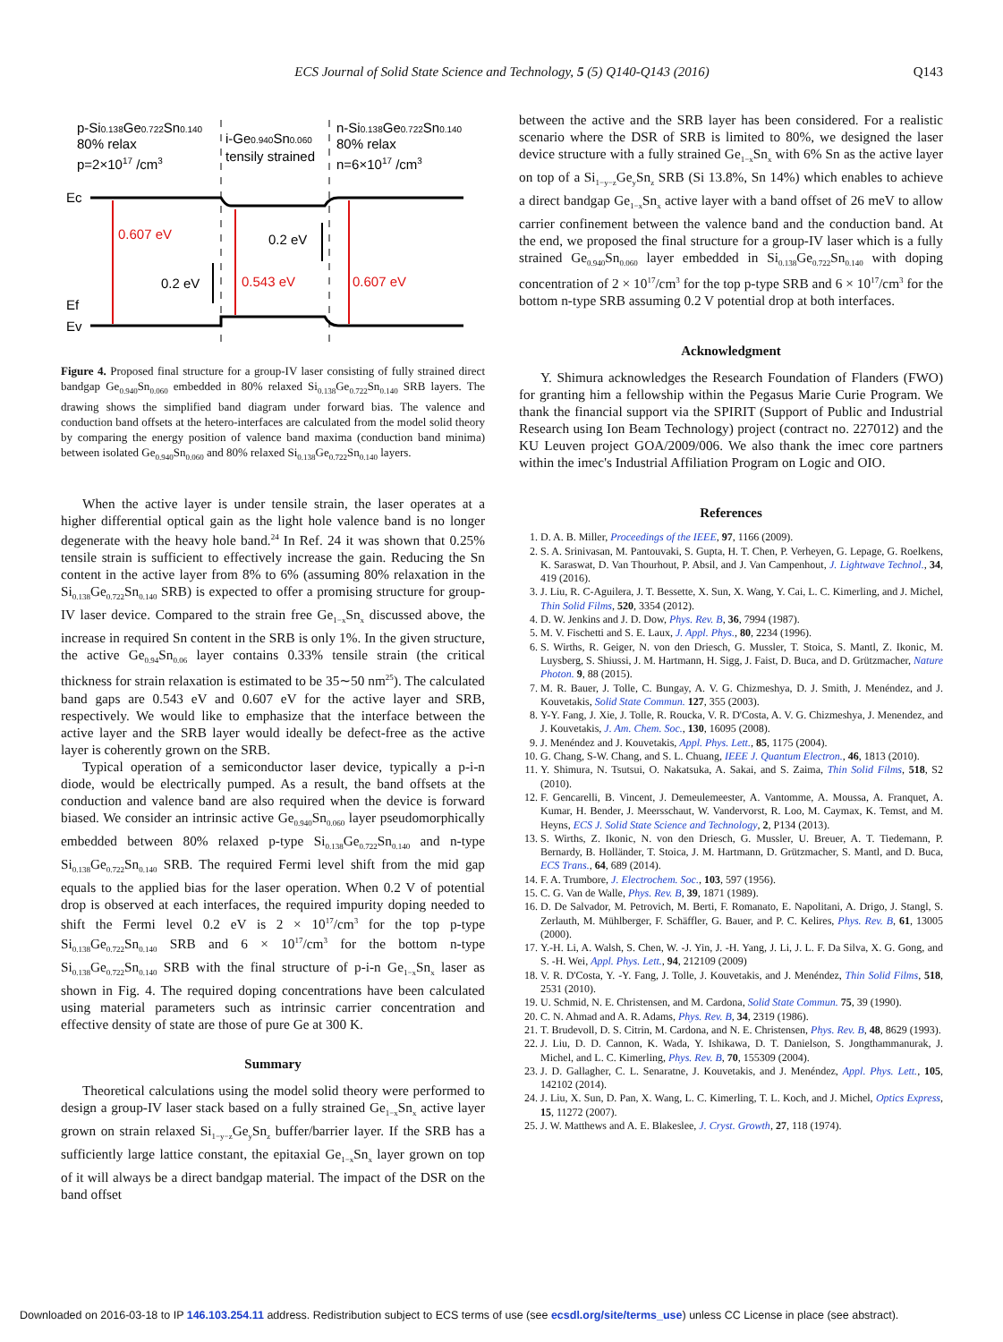ECS Journal of Solid State Science and Technology, 5 (5) Q140-Q143 (2016) Q143
p-Si0.138Ge0.722Sn0.140
80% relax
p=2×1017 /cm3
i-Ge0.940Sn0.060
tensily strained
n-Si0.138Ge0.722Sn0.140
80% relax
n=6×1017 /cm3
Ec
Ef
Ev
0.607 eV
0.543 eV
0.607 eV
0.2 eV
0.2 eV
Figure 4. Proposed final structure for a group-IV laser consisting of fully strained direct bandgap Ge<sub>0.940</sub>Sn<sub>0.060</sub> embedded in 80% relaxed Si<sub>0.138</sub>Ge<sub>0.722</sub>Sn<sub>0.140</sub> SRB layers. The drawing shows the simplified band diagram under forward bias. The valence and conduction band offsets at the hetero-interfaces are calculated from the model solid theory by comparing the energy position of valence band maxima (conduction band minima) between isolated Ge<sub>0.940</sub>Sn<sub>0.060</sub> and 80% relaxed Si<sub>0.138</sub>Ge<sub>0.722</sub>Sn<sub>0.140</sub> layers.
When the active layer is under tensile strain, the laser operates at a higher differential optical gain as the light hole valence band is no longer degenerate with the heavy hole band.<sup>24</sup> In Ref. 24 it was shown that 0.25% tensile strain is sufficient to effectively increase the gain. Reducing the Sn content in the active layer from 8% to 6% (assuming 80% relaxation in the Si<sub>0.138</sub>Ge<sub>0.722</sub>Sn<sub>0.140</sub> SRB) is expected to offer a promising structure for group-IV laser device. Compared to the strain free Ge<sub>1−x</sub>Sn<sub>x</sub> discussed above, the increase in required Sn content in the SRB is only 1%. In the given structure, the active Ge<sub>0.94</sub>Sn<sub>0.06</sub> layer contains 0.33% tensile strain (the critical thickness for strain relaxation is estimated to be 35∼50 nm<sup>25</sup>). The calculated band gaps are 0.543 eV and 0.607 eV for the active layer and SRB, respectively. We would like to emphasize that the interface between the active layer and the SRB layer would ideally be defect-free as the active layer is coherently grown on the SRB.
Typical operation of a semiconductor laser device, typically a p-i-n diode, would be electrically pumped. As a result, the band offsets at the conduction and valence band are also required when the device is forward biased. We consider an intrinsic active Ge<sub>0.940</sub>Sn<sub>0.060</sub> layer pseudomorphically embedded between 80% relaxed p-type Si<sub>0.138</sub>Ge<sub>0.722</sub>Sn<sub>0.140</sub> and n-type Si<sub>0.138</sub>Ge<sub>0.722</sub>Sn<sub>0.140</sub> SRB. The required Fermi level shift from the mid gap equals to the applied bias for the laser operation. When 0.2 V of potential drop is observed at each interfaces, the required impurity doping needed to shift the Fermi level 0.2 eV is 2 × 10<sup>17</sup>/cm<sup>3</sup> for the top p-type Si<sub>0.138</sub>Ge<sub>0.722</sub>Sn<sub>0.140</sub> SRB and 6 × 10<sup>17</sup>/cm<sup>3</sup> for the bottom n-type Si<sub>0.138</sub>Ge<sub>0.722</sub>Sn<sub>0.140</sub> SRB with the final structure of p-i-n Ge<sub>1−x</sub>Sn<sub>x</sub> laser as shown in Fig. 4. The required doping concentrations have been calculated using material parameters such as intrinsic carrier concentration and effective density of state are those of pure Ge at 300 K.
Summary
Theoretical calculations using the model solid theory were performed to design a group-IV laser stack based on a fully strained Ge<sub>1−x</sub>Sn<sub>x</sub> active layer grown on strain relaxed Si<sub>1−y−z</sub>Ge<sub>y</sub>Sn<sub>z</sub> buffer/barrier layer. If the SRB has a sufficiently large lattice constant, the epitaxial Ge<sub>1−x</sub>Sn<sub>x</sub> layer grown on top of it will always be a direct bandgap material. The impact of the DSR on the band offset
between the active and the SRB layer has been considered. For a realistic scenario where the DSR of SRB is limited to 80%, we designed the laser device structure with a fully strained Ge<sub>1−x</sub>Sn<sub>x</sub> with 6% Sn as the active layer on top of a Si<sub>1−y−z</sub>Ge<sub>y</sub>Sn<sub>z</sub> SRB (Si 13.8%, Sn 14%) which enables to achieve a direct bandgap Ge<sub>1−x</sub>Sn<sub>x</sub> active layer with a band offset of 26 meV to allow carrier confinement between the valence band and the conduction band. At the end, we proposed the final structure for a group-IV laser which is a fully strained Ge<sub>0.940</sub>Sn<sub>0.060</sub> layer embedded in Si<sub>0.138</sub>Ge<sub>0.722</sub>Sn<sub>0.140</sub> with doping concentration of 2 × 10<sup>17</sup>/cm<sup>3</sup> for the top p-type SRB and 6 × 10<sup>17</sup>/cm<sup>3</sup> for the bottom n-type SRB assuming 0.2 V potential drop at both interfaces.
Acknowledgment
Y. Shimura acknowledges the Research Foundation of Flanders (FWO) for granting him a fellowship within the Pegasus Marie Curie Program. We thank the financial support via the SPIRIT (Support of Public and Industrial Research using Ion Beam Technology) project (contract no. 227012) and the KU Leuven project GOA/2009/006. We also thank the imec core partners within the imec's Industrial Affiliation Program on Logic and OIO.
References
1. D. A. B. Miller, Proceedings of the IEEE, 97, 1166 (2009).
2. S. A. Srinivasan, M. Pantouvaki, S. Gupta, H. T. Chen, P. Verheyen, G. Lepage, G. Roelkens, K. Saraswat, D. Van Thourhout, P. Absil, and J. Van Campenhout, J. Lightwave Technol., 34, 419 (2016).
3. J. Liu, R. C-Aguilera, J. T. Bessette, X. Sun, X. Wang, Y. Cai, L. C. Kimerling, and J. Michel, Thin Solid Films, 520, 3354 (2012).
4. D. W. Jenkins and J. D. Dow, Phys. Rev. B, 36, 7994 (1987).
5. M. V. Fischetti and S. E. Laux, J. Appl. Phys., 80, 2234 (1996).
6. S. Wirths, R. Geiger, N. von den Driesch, G. Mussler, T. Stoica, S. Mantl, Z. Ikonic, M. Luysberg, S. Shiussi, J. M. Hartmann, H. Sigg, J. Faist, D. Buca, and D. Grützmacher, Nature Photon. 9, 88 (2015).
7. M. R. Bauer, J. Tolle, C. Bungay, A. V. G. Chizmeshya, D. J. Smith, J. Menéndez, and J. Kouvetakis, Solid State Commun. 127, 355 (2003).
8. Y-Y. Fang, J. Xie, J. Tolle, R. Roucka, V. R. D'Costa, A. V. G. Chizmeshya, J. Menendez, and J. Kouvetakis, J. Am. Chem. Soc., 130, 16095 (2008).
9. J. Menéndez and J. Kouvetakis, Appl. Phys. Lett., 85, 1175 (2004).
10. G. Chang, S-W. Chang, and S. L. Chuang, IEEE J. Quantum Electron., 46, 1813 (2010).
11. Y. Shimura, N. Tsutsui, O. Nakatsuka, A. Sakai, and S. Zaima, Thin Solid Films, 518, S2 (2010).
12. F. Gencarelli, B. Vincent, J. Demeulemeester, A. Vantomme, A. Moussa, A. Franquet, A. Kumar, H. Bender, J. Meersschaut, W. Vandervorst, R. Loo, M. Caymax, K. Temst, and M. Heyns, ECS J. Solid State Science and Technology, 2, P134 (2013).
13. S. Wirths, Z. Ikonic, N. von den Driesch, G. Mussler, U. Breuer, A. T. Tiedemann, P. Bernardy, B. Holländer, T. Stoica, J. M. Hartmann, D. Grützmacher, S. Mantl, and D. Buca, ECS Trans., 64, 689 (2014).
14. F. A. Trumbore, J. Electrochem. Soc., 103, 597 (1956).
15. C. G. Van de Walle, Phys. Rev. B, 39, 1871 (1989).
16. D. De Salvador, M. Petrovich, M. Berti, F. Romanato, E. Napolitani, A. Drigo, J. Stangl, S. Zerlauth, M. Mühlberger, F. Schäffler, G. Bauer, and P. C. Kelires, Phys. Rev. B, 61, 13005 (2000).
17. Y.-H. Li, A. Walsh, S. Chen, W. -J. Yin, J. -H. Yang, J. Li, J. L. F. Da Silva, X. G. Gong, and S. -H. Wei, Appl. Phys. Lett., 94, 212109 (2009)
18. V. R. D'Costa, Y. -Y. Fang, J. Tolle, J. Kouvetakis, and J. Menéndez, Thin Solid Films, 518, 2531 (2010).
19. U. Schmid, N. E. Christensen, and M. Cardona, Solid State Commun. 75, 39 (1990).
20. C. N. Ahmad and A. R. Adams, Phys. Rev. B, 34, 2319 (1986).
21. T. Brudevoll, D. S. Citrin, M. Cardona, and N. E. Christensen, Phys. Rev. B, 48, 8629 (1993).
22. J. Liu, D. D. Cannon, K. Wada, Y. Ishikawa, D. T. Danielson, S. Jongthammanurak, J. Michel, and L. C. Kimerling, Phys. Rev. B, 70, 155309 (2004).
23. J. D. Gallagher, C. L. Senaratne, J. Kouvetakis, and J. Menéndez, Appl. Phys. Lett., 105, 142102 (2014).
24. J. Liu, X. Sun, D. Pan, X. Wang, L. C. Kimerling, T. L. Koch, and J. Michel, Optics Express, 15, 11272 (2007).
25. J. W. Matthews and A. E. Blakeslee, J. Cryst. Growth, 27, 118 (1974).
Downloaded on 2016-03-18 to IP 146.103.254.11 address. Redistribution subject to ECS terms of use (see ecsdl.org/site/terms_use) unless CC License in place (see abstract).